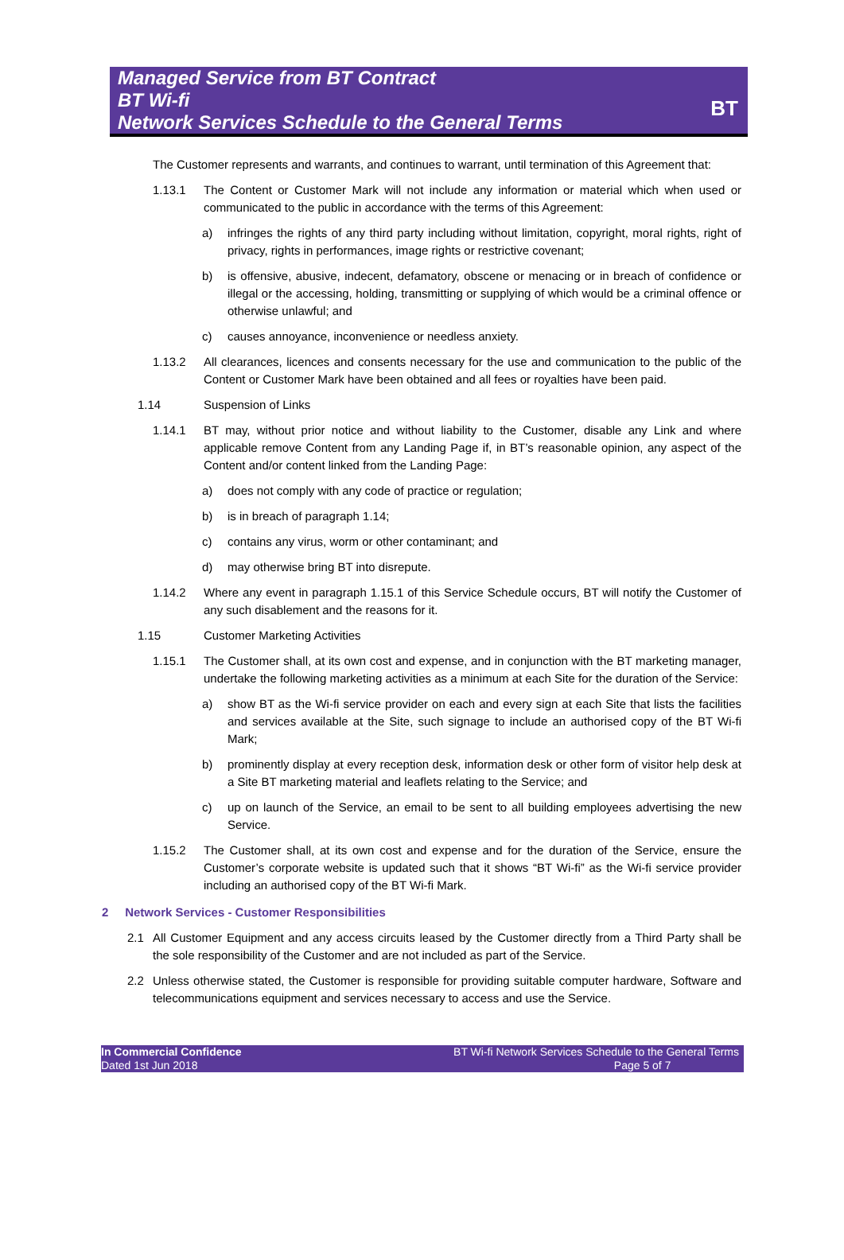Managed Service from BT Contract
BT Wi-fi
Network Services Schedule to the General Terms
BT
The Customer represents and warrants, and continues to warrant, until termination of this Agreement that:
1.13.1 The Content or Customer Mark will not include any information or material which when used or communicated to the public in accordance with the terms of this Agreement:
a) infringes the rights of any third party including without limitation, copyright, moral rights, right of privacy, rights in performances, image rights or restrictive covenant;
b) is offensive, abusive, indecent, defamatory, obscene or menacing or in breach of confidence or illegal or the accessing, holding, transmitting or supplying of which would be a criminal offence or otherwise unlawful; and
c) causes annoyance, inconvenience or needless anxiety.
1.13.2 All clearances, licences and consents necessary for the use and communication to the public of the Content or Customer Mark have been obtained and all fees or royalties have been paid.
1.14 Suspension of Links
1.14.1 BT may, without prior notice and without liability to the Customer, disable any Link and where applicable remove Content from any Landing Page if, in BT’s reasonable opinion, any aspect of the Content and/or content linked from the Landing Page:
a) does not comply with any code of practice or regulation;
b) is in breach of paragraph 1.14;
c) contains any virus, worm or other contaminant; and
d) may otherwise bring BT into disrepute.
1.14.2 Where any event in paragraph 1.15.1 of this Service Schedule occurs, BT will notify the Customer of any such disablement and the reasons for it.
1.15 Customer Marketing Activities
1.15.1 The Customer shall, at its own cost and expense, and in conjunction with the BT marketing manager, undertake the following marketing activities as a minimum at each Site for the duration of the Service:
a) show BT as the Wi-fi service provider on each and every sign at each Site that lists the facilities and services available at the Site, such signage to include an authorised copy of the BT Wi-fi Mark;
b) prominently display at every reception desk, information desk or other form of visitor help desk at a Site BT marketing material and leaflets relating to the Service; and
c) up on launch of the Service, an email to be sent to all building employees advertising the new Service.
1.15.2 The Customer shall, at its own cost and expense and for the duration of the Service, ensure the Customer’s corporate website is updated such that it shows “BT Wi-fi” as the Wi-fi service provider including an authorised copy of the BT Wi-fi Mark.
2 Network Services - Customer Responsibilities
2.1 All Customer Equipment and any access circuits leased by the Customer directly from a Third Party shall be the sole responsibility of the Customer and are not included as part of the Service.
2.2 Unless otherwise stated, the Customer is responsible for providing suitable computer hardware, Software and telecommunications equipment and services necessary to access and use the Service.
In Commercial Confidence
Dated 1st Jun 2018
BT Wi-fi Network Services Schedule to the General Terms
Page 5 of 7